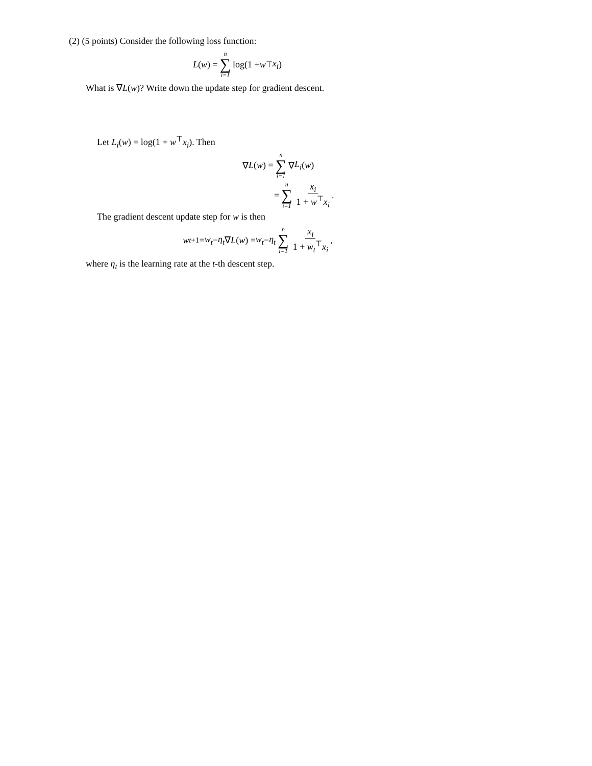(2) (5 points) Consider the following loss function:
L (w) = n ∑ i=1 log(1 + w<sup>⊤</sup> x<sub>i</sub>)
What is ∇L(w)? Write down the update step for gradient descent.
Let L<sub>i</sub>(w) = log(1 + w<sup>⊤</sup>x<sub>i</sub>). Then
∇ L (w) = n ∑ i=1 ∇ L<sub>i</sub> (w)
= n ∑ i=1 x<sub>i</sub> 1 + w<sup>⊤</sup>x<sub>i</sub>.
The gradient descent update step for w is then
w<sub>t+1</sub> = w<sub>t</sub> − η<sub>t</sub> ∇ L (w) = w<sub>t</sub> − η<sub>t</sub> n ∑ i=1 x<sub>i</sub> 1 + w<sub>t</sub><sup>⊤</sup>x<sub>i</sub>,
where η<sub>t</sub> is the learning rate at the t-th descent step.